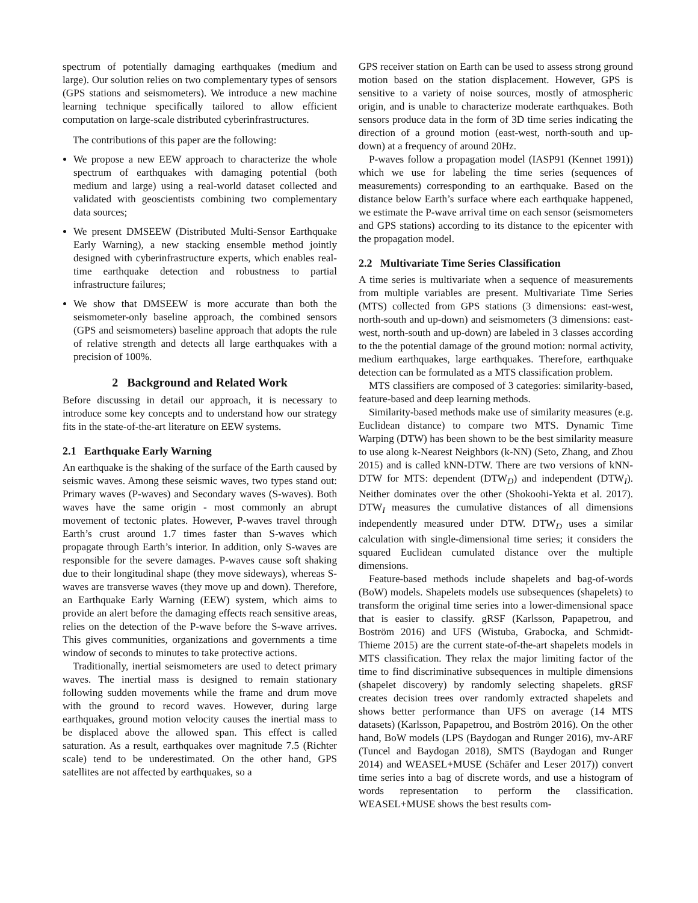spectrum of potentially damaging earthquakes (medium and large). Our solution relies on two complementary types of sensors (GPS stations and seismometers). We introduce a new machine learning technique specifically tailored to allow efficient computation on large-scale distributed cyberinfrastructures.
The contributions of this paper are the following:
We propose a new EEW approach to characterize the whole spectrum of earthquakes with damaging potential (both medium and large) using a real-world dataset collected and validated with geoscientists combining two complementary data sources;
We present DMSEEW (Distributed Multi-Sensor Earthquake Early Warning), a new stacking ensemble method jointly designed with cyberinfrastructure experts, which enables real-time earthquake detection and robustness to partial infrastructure failures;
We show that DMSEEW is more accurate than both the seismometer-only baseline approach, the combined sensors (GPS and seismometers) baseline approach that adopts the rule of relative strength and detects all large earthquakes with a precision of 100%.
2 Background and Related Work
Before discussing in detail our approach, it is necessary to introduce some key concepts and to understand how our strategy fits in the state-of-the-art literature on EEW systems.
2.1 Earthquake Early Warning
An earthquake is the shaking of the surface of the Earth caused by seismic waves. Among these seismic waves, two types stand out: Primary waves (P-waves) and Secondary waves (S-waves). Both waves have the same origin - most commonly an abrupt movement of tectonic plates. However, P-waves travel through Earth’s crust around 1.7 times faster than S-waves which propagate through Earth’s interior. In addition, only S-waves are responsible for the severe damages. P-waves cause soft shaking due to their longitudinal shape (they move sideways), whereas S-waves are transverse waves (they move up and down). Therefore, an Earthquake Early Warning (EEW) system, which aims to provide an alert before the damaging effects reach sensitive areas, relies on the detection of the P-wave before the S-wave arrives. This gives communities, organizations and governments a time window of seconds to minutes to take protective actions.
Traditionally, inertial seismometers are used to detect primary waves. The inertial mass is designed to remain stationary following sudden movements while the frame and drum move with the ground to record waves. However, during large earthquakes, ground motion velocity causes the inertial mass to be displaced above the allowed span. This effect is called saturation. As a result, earthquakes over magnitude 7.5 (Richter scale) tend to be underestimated. On the other hand, GPS satellites are not affected by earthquakes, so a
GPS receiver station on Earth can be used to assess strong ground motion based on the station displacement. However, GPS is sensitive to a variety of noise sources, mostly of atmospheric origin, and is unable to characterize moderate earthquakes. Both sensors produce data in the form of 3D time series indicating the direction of a ground motion (east-west, north-south and up-down) at a frequency of around 20Hz.
P-waves follow a propagation model (IASP91 (Kennet 1991)) which we use for labeling the time series (sequences of measurements) corresponding to an earthquake. Based on the distance below Earth’s surface where each earthquake happened, we estimate the P-wave arrival time on each sensor (seismometers and GPS stations) according to its distance to the epicenter with the propagation model.
2.2 Multivariate Time Series Classification
A time series is multivariate when a sequence of measurements from multiple variables are present. Multivariate Time Series (MTS) collected from GPS stations (3 dimensions: east-west, north-south and up-down) and seismometers (3 dimensions: east-west, north-south and up-down) are labeled in 3 classes according to the the potential damage of the ground motion: normal activity, medium earthquakes, large earthquakes. Therefore, earthquake detection can be formulated as a MTS classification problem.
MTS classifiers are composed of 3 categories: similarity-based, feature-based and deep learning methods.
Similarity-based methods make use of similarity measures (e.g. Euclidean distance) to compare two MTS. Dynamic Time Warping (DTW) has been shown to be the best similarity measure to use along k-Nearest Neighbors (k-NN) (Seto, Zhang, and Zhou 2015) and is called kNN-DTW. There are two versions of kNN-DTW for MTS: dependent (DTW<sub>D</sub>) and independent (DTW<sub>I</sub>). Neither dominates over the other (Shokoohi-Yekta et al. 2017). DTW<sub>I</sub> measures the cumulative distances of all dimensions independently measured under DTW. DTW<sub>D</sub> uses a similar calculation with single-dimensional time series; it considers the squared Euclidean cumulated distance over the multiple dimensions.
Feature-based methods include shapelets and bag-of-words (BoW) models. Shapelets models use subsequences (shapelets) to transform the original time series into a lower-dimensional space that is easier to classify. gRSF (Karlsson, Papapetrou, and Boström 2016) and UFS (Wistuba, Grabocka, and Schmidt-Thieme 2015) are the current state-of-the-art shapelets models in MTS classification. They relax the major limiting factor of the time to find discriminative subsequences in multiple dimensions (shapelet discovery) by randomly selecting shapelets. gRSF creates decision trees over randomly extracted shapelets and shows better performance than UFS on average (14 MTS datasets) (Karlsson, Papapetrou, and Boström 2016). On the other hand, BoW models (LPS (Baydogan and Runger 2016), mv-ARF (Tuncel and Baydogan 2018), SMTS (Baydogan and Runger 2014) and WEASEL+MUSE (Schäfer and Leser 2017)) convert time series into a bag of discrete words, and use a histogram of words representation to perform the classification. WEASEL+MUSE shows the best results com-